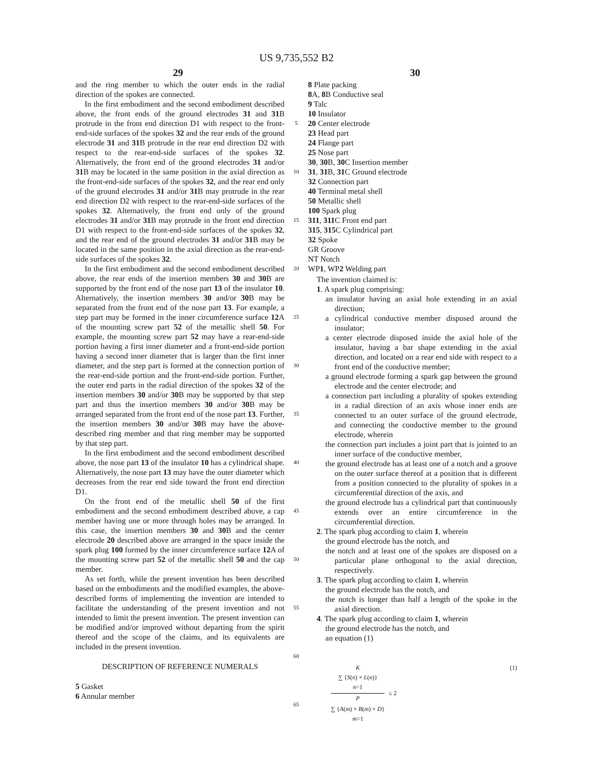US 9,735,552 B2
29 30
and the ring member to which the outer ends in the radial direction of the spokes are connected.
In the first embodiment and the second embodiment described above, the front ends of the ground electrodes 31 and 31 B protrude in the front end direction D1 with respect to the front-end-side surfaces of the spokes 32 and the rear ends of the ground electrode 31 and 31 B protrude in the rear end direction D2 with respect to the rear-end-side surfaces of the spokes 32. Alternatively, the front end of the ground electrodes 31 and/or 31 B may be located in the same position in the axial direction as the front-end-side surfaces of the spokes 32, and the rear end only of the ground electrodes 31 and/or 31 B may protrude in the rear end direction D2 with respect to the rear-end-side surfaces of the spokes 32. Alternatively, the front end only of the ground electrodes 31 and/or 31 B may protrude in the front end direction D1 with respect to the front-end-side surfaces of the spokes 32, and the rear end of the ground electrodes 31 and/or 31 B may be located in the same position in the axial direction as the rear-end-side surfaces of the spokes 32.
In the first embodiment and the second embodiment described above, the rear ends of the insertion members 30 and 30 B are supported by the front end of the nose part 13 of the insulator 10. Alternatively, the insertion members 30 and/or 30 B may be separated from the front end of the nose part 13. For example, a step part may be formed in the inner circumference surface 12 A of the mounting screw part 52 of the metallic shell 50. For example, the mounting screw part 52 may have a rear-end-side portion having a first inner diameter and a front-end-side portion having a second inner diameter that is larger than the first inner diameter, and the step part is formed at the connection portion of the rear-end-side portion and the front-end-side portion. Further, the outer end parts in the radial direction of the spokes 32 of the insertion members 30 and/or 30 B may be supported by that step part and thus the insertion members 30 and/or 30 B may be arranged separated from the front end of the nose part 13. Further, the insertion members 30 and/or 30 B may have the above-described ring member and that ring member may be supported by that step part.
In the first embodiment and the second embodiment described above, the nose part 13 of the insulator 10 has a cylindrical shape. Alternatively, the nose part 13 may have the outer diameter which decreases from the rear end side toward the front end direction D1.
On the front end of the metallic shell 50 of the first embodiment and the second embodiment described above, a cap member having one or more through holes may be arranged. In this case, the insertion members 30 and 30 B and the center electrode 20 described above are arranged in the space inside the spark plug 100 formed by the inner circumference surface 12 A of the mounting screw part 52 of the metallic shell 50 and the cap member.
As set forth, while the present invention has been described based on the embodiments and the modified examples, the above-described forms of implementing the invention are intended to facilitate the understanding of the present invention and not intended to limit the present invention. The present invention can be modified and/or improved without departing from the spirit thereof and the scope of the claims, and its equivalents are included in the present invention.
DESCRIPTION OF REFERENCE NUMERALS
5 Gasket
6 Annular member
5
10
15
20
25
30
35
40
45
50
55
60
65
8 Plate packing
8 A, 8 B Conductive seal
9 Talc
10 Insulator
20 Center electrode
23 Head part
24 Flange part
25 Nose part
30, 30 B, 30 C Insertion member
31, 31 B, 31 C Ground electrode
32 Connection part
40 Terminal metal shell
50 Metallic shell
100 Spark plug
311, 311 C Front end part
315, 315 C Cylindrical part
32 Spoke
GR Groove
NT Notch
WP1, WP2 Welding part
The invention claimed is:
1. A spark plug comprising:
an insulator having an axial hole extending in an axial direction;
a cylindrical conductive member disposed around the insulator;
a center electrode disposed inside the axial hole of the insulator, having a bar shape extending in the axial direction, and located on a rear end side with respect to a front end of the conductive member;
a ground electrode forming a spark gap between the ground electrode and the center electrode; and
a connection part including a plurality of spokes extending in a radial direction of an axis whose inner ends are connected to an outer surface of the ground electrode, and connecting the conductive member to the ground electrode, wherein
the connection part includes a joint part that is jointed to an inner surface of the conductive member,
the ground electrode has at least one of a notch and a groove on the outer surface thereof at a position that is different from a position connected to the plurality of spokes in a circumferential direction of the axis, and
the ground electrode has a cylindrical part that continuously extends over an entire circumference in the circumferential direction.
2. The spark plug according to claim 1, wherein
the ground electrode has the notch, and
the notch and at least one of the spokes are disposed on a particular plane orthogonal to the axial direction, respectively.
3. The spark plug according to claim 1, wherein
the ground electrode has the notch, and
the notch is longer than half a length of the spoke in the axial direction.
4. The spark plug according to claim 1, wherein
the ground electrode has the notch, and
an equation (1)
K
∑ {S(n) × L(n)}
n=1
P
∑ {A(m) × B(m) × D}
m=1
≤ 2 (1)